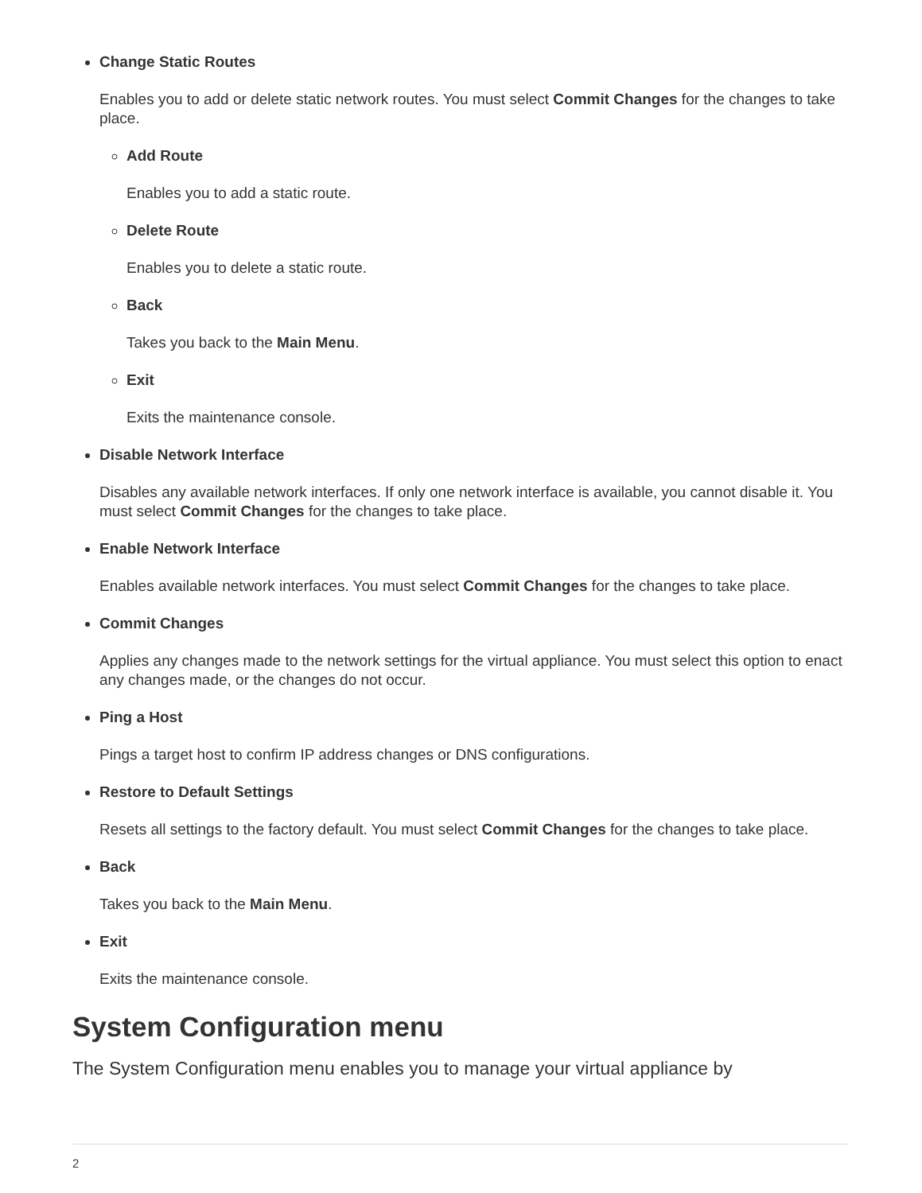Change Static Routes
Enables you to add or delete static network routes. You must select Commit Changes for the changes to take place.
Add Route
Enables you to add a static route.
Delete Route
Enables you to delete a static route.
Back
Takes you back to the Main Menu.
Exit
Exits the maintenance console.
Disable Network Interface
Disables any available network interfaces. If only one network interface is available, you cannot disable it. You must select Commit Changes for the changes to take place.
Enable Network Interface
Enables available network interfaces. You must select Commit Changes for the changes to take place.
Commit Changes
Applies any changes made to the network settings for the virtual appliance. You must select this option to enact any changes made, or the changes do not occur.
Ping a Host
Pings a target host to confirm IP address changes or DNS configurations.
Restore to Default Settings
Resets all settings to the factory default. You must select Commit Changes for the changes to take place.
Back
Takes you back to the Main Menu.
Exit
Exits the maintenance console.
System Configuration menu
The System Configuration menu enables you to manage your virtual appliance by
2